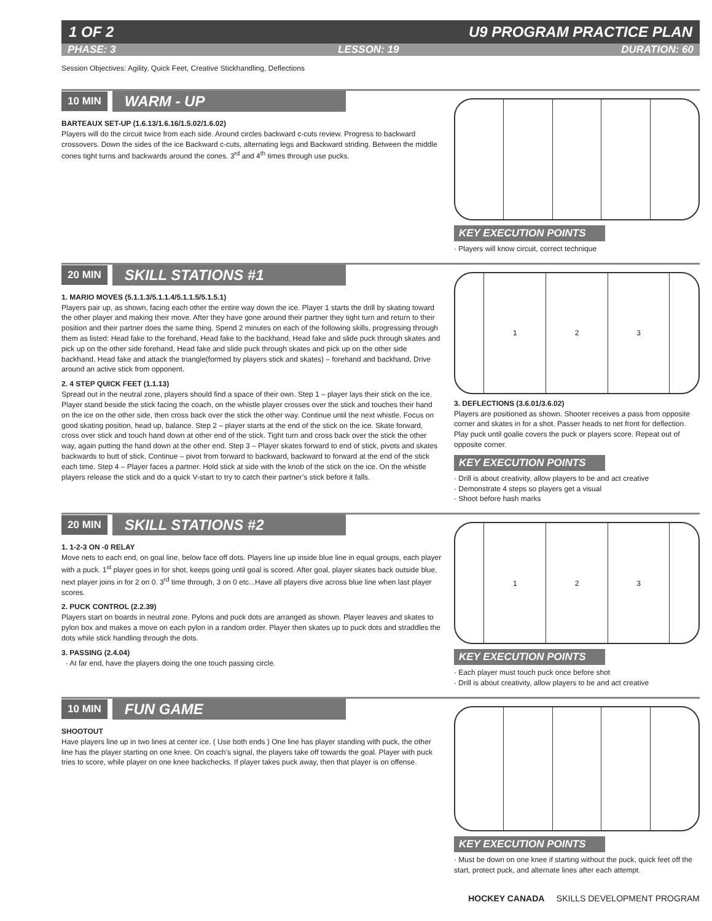1 OF 2 U9 PROGRAM PRACTICE PLAN
PHASE: 3 LESSON: 19 DURATION: 60
Session Objectives: Agility, Quick Feet, Creative Stickhandling, Deflections
10 MIN WARM - UP
BARTEAUX SET-UP (1.6.13/1.6.16/1.5.02/1.6.02)
Players will do the circuit twice from each side. Around circles backward c-cuts review. Progress to backward crossovers. Down the sides of the ice Backward c-cuts, alternating legs and Backward striding. Between the middle cones tight turns and backwards around the cones. 3<sup>rd</sup> and 4<sup>th</sup> times through use pucks.
KEY EXECUTION POINTS
· Players will know circuit, correct technique
20 MIN SKILL STATIONS #1
1. MARIO MOVES (5.1.1.3/5.1.1.4/5.1.1.5/5.1.5.1)
Players pair up, as shown, facing each other the entire way down the ice. Player 1 starts the drill by skating toward the other player and making their move. After they have gone around their partner they tight turn and return to their position and their partner does the same thing. Spend 2 minutes on each of the following skills, progressing through them as listed: Head fake to the forehand, Head fake to the backhand, Head fake and slide puck through skates and pick up on the other side forehand, Head fake and slide puck through skates and pick up on the other side backhand, Head fake and attack the triangle(formed by players stick and skates) – forehand and backhand, Drive around an active stick from opponent.
2. 4 STEP QUICK FEET (1.1.13)
Spread out in the neutral zone, players should find a space of their own. Step 1 – player lays their stick on the ice. Player stand beside the stick facing the coach, on the whistle player crosses over the stick and touches their hand on the ice on the other side, then cross back over the stick the other way. Continue until the next whistle. Focus on good skating position, head up, balance. Step 2 – player starts at the end of the stick on the ice. Skate forward, cross over stick and touch hand down at other end of the stick. Tight turn and cross back over the stick the other way, again putting the hand down at the other end. Step 3 – Player skates forward to end of stick, pivots and skates backwards to butt of stick. Continue – pivot from forward to backward, backward to forward at the end of the stick each time. Step 4 – Player faces a partner. Hold stick at side with the knob of the stick on the ice. On the whistle players release the stick and do a quick V-start to try to catch their partner’s stick before it falls.
1 2 3
3. DEFLECTIONS (3.6.01/3.6.02)
Players are positioned as shown. Shooter receives a pass from opposite corner and skates in for a shot. Passer heads to net front for deflection. Play puck until goalie covers the puck or players score. Repeat out of opposite corner.
KEY EXECUTION POINTS
· Drill is about creativity, allow players to be and act creative
· Demonstrate 4 steps so players get a visual
· Shoot before hash marks
20 MIN SKILL STATIONS #2
1. 1-2-3 ON -0 RELAY
Move nets to each end, on goal line, below face off dots. Players line up inside blue line in equal groups, each player with a puck. 1<sup>st</sup> player goes in for shot, keeps going until goal is scored. After goal, player skates back outside blue, next player joins in for 2 on 0. 3<sup>rd</sup> time through, 3 on 0 etc...Have all players dive across blue line when last player scores.
2. PUCK CONTROL (2.2.39)
Players start on boards in neutral zone. Pylons and puck dots are arranged as shown. Player leaves and skates to pylon box and makes a move on each pylon in a random order. Player then skates up to puck dots and straddles the dots while stick handling through the dots.
3. PASSING (2.4.04)
· At far end, have the players doing the one touch passing circle.
1 2 3
KEY EXECUTION POINTS
· Each player must touch puck once before shot
· Drill is about creativity, allow players to be and act creative
10 MIN FUN GAME
SHOOTOUT
Have players line up in two lines at center ice. ( Use both ends ) One line has player standing with puck, the other line has the player starting on one knee. On coach’s signal, the players take off towards the goal. Player with puck tries to score, while player on one knee backchecks. If player takes puck away, then that player is on offense.
KEY EXECUTION POINTS
· Must be down on one knee if starting without the puck, quick feet off the start, protect puck, and alternate lines after each attempt.
HOCKEY CANADA SKILLS DEVELOPMENT PROGRAM